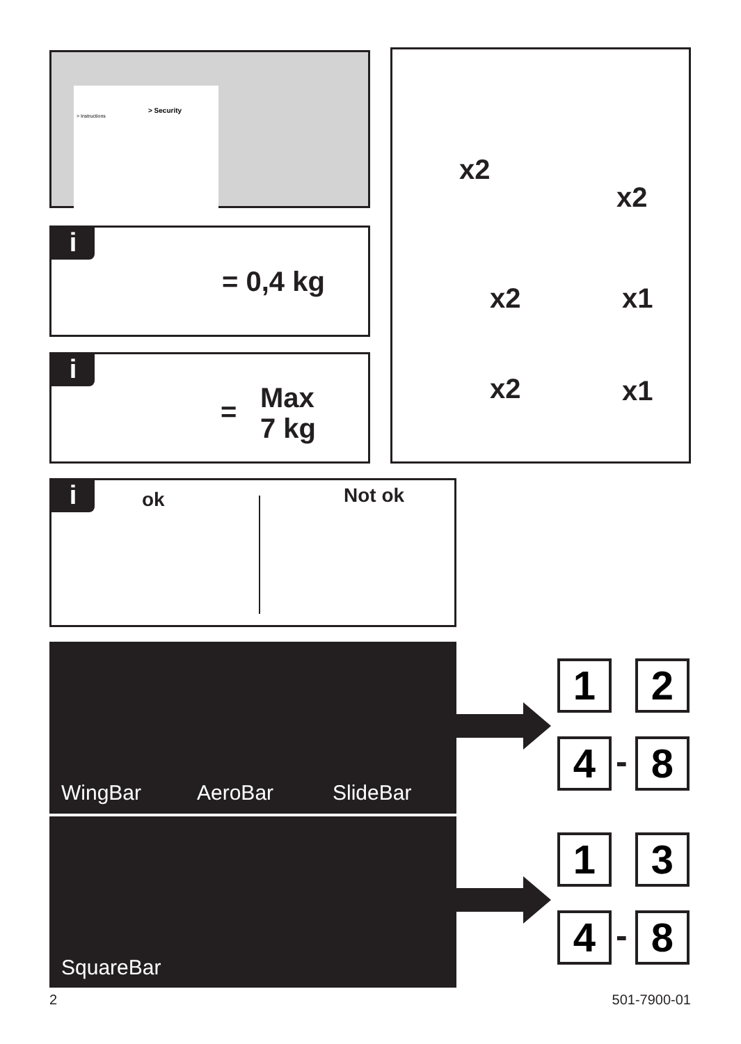> Instructions > Security
i
= 0,4 kg
i
=
Max
7 kg
x2
x2
x2 x1
x2 x1
i ok Not ok
WingBar AeroBar SlideBar
SquareBar
1 2
4 - 8
1 3
4 - 8
2 501-7900-01